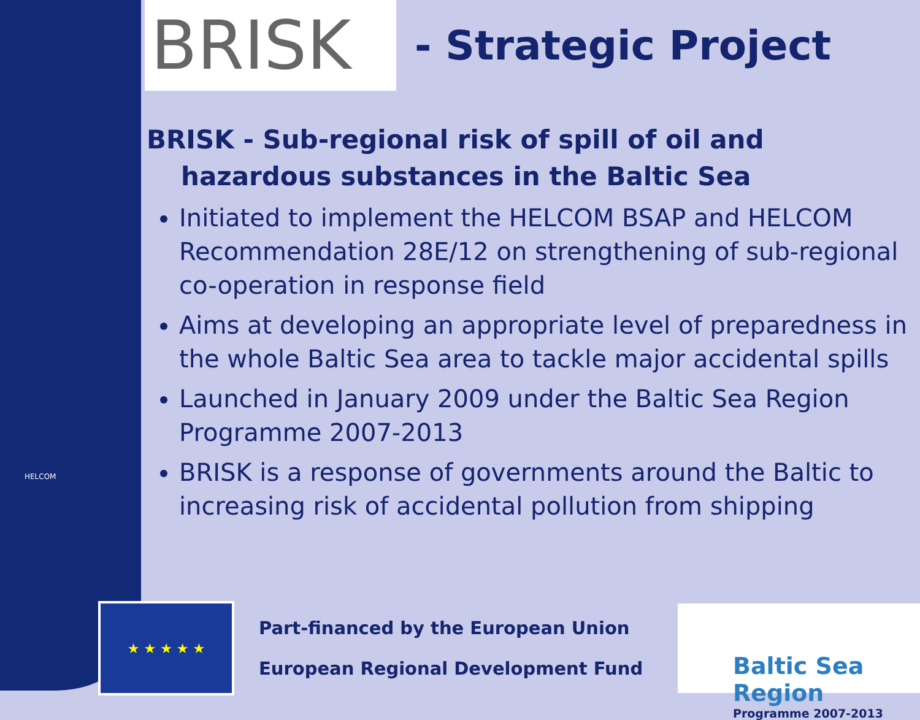BRISK
- Strategic Project
BRISK - Sub-regional risk of spill of oil and hazardous substances in the Baltic Sea
Initiated to implement the HELCOM BSAP and HELCOM Recommendation 28E/12 on strengthening of sub-regional co-operation in response field
Aims at developing an appropriate level of preparedness in the whole Baltic Sea area to tackle major accidental spills
Launched in January 2009 under the Baltic Sea Region Programme 2007-2013
BRISK is a response of governments around the Baltic to increasing risk of accidental pollution from shipping
HELCOM
★ ★ ★ ★ ★
Part-financed by the European Union
European Regional Development Fund
Baltic Sea Region
Programme 2007-2013